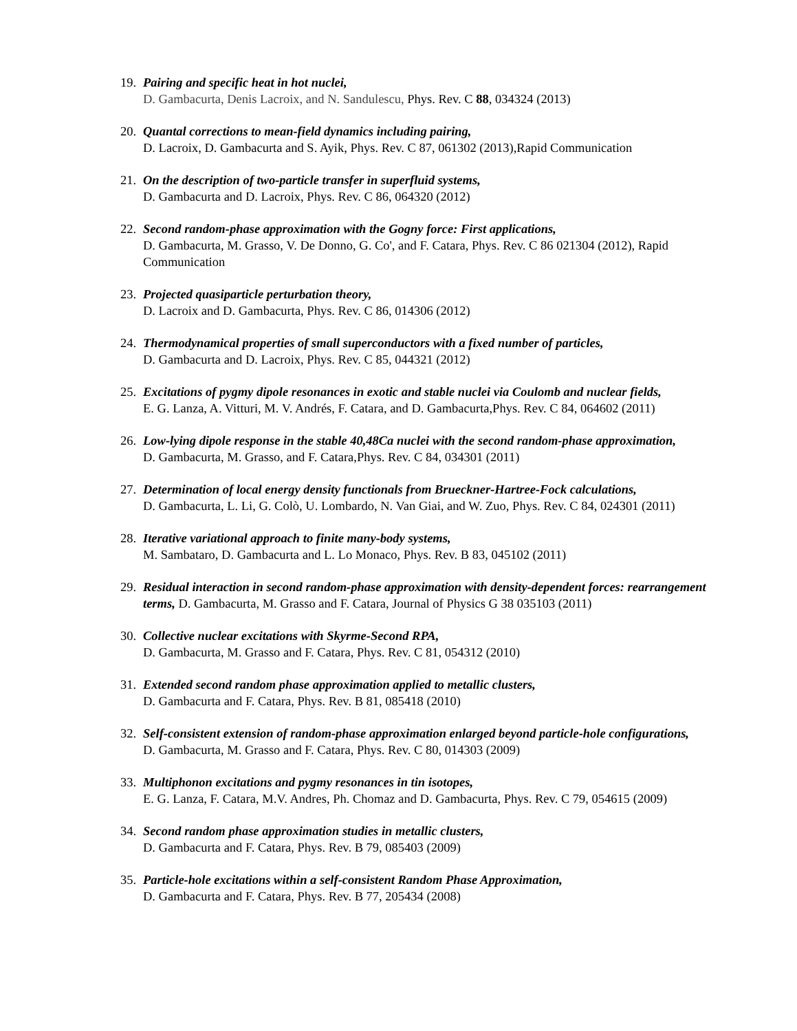19.
Pairing and specific heat in hot nuclei,
D. Gambacurta, Denis Lacroix, and N. Sandulescu, Phys. Rev. C 88, 034324 (2013)
20.
Quantal corrections to mean-field dynamics including pairing,
D. Lacroix, D. Gambacurta and S. Ayik, Phys. Rev. C 87, 061302 (2013),Rapid Communication
21.
On the description of two-particle transfer in superfluid systems,
D. Gambacurta and D. Lacroix, Phys. Rev. C 86, 064320 (2012)
22.
Second random-phase approximation with the Gogny force: First applications,
D. Gambacurta, M. Grasso, V. De Donno, G. Co', and F. Catara, Phys. Rev. C 86 021304 (2012), Rapid Communication
23.
Projected quasiparticle perturbation theory,
D. Lacroix and D. Gambacurta, Phys. Rev. C 86, 014306 (2012)
24.
Thermodynamical properties of small superconductors with a fixed number of particles,
D. Gambacurta and D. Lacroix, Phys. Rev. C 85, 044321 (2012)
25.
Excitations of pygmy dipole resonances in exotic and stable nuclei via Coulomb and nuclear fields,
E. G. Lanza, A. Vitturi, M. V. Andrés, F. Catara, and D. Gambacurta,Phys. Rev. C 84, 064602 (2011)
26.
Low-lying dipole response in the stable 40,48Ca nuclei with the second random-phase approximation,
D. Gambacurta, M. Grasso, and F. Catara,Phys. Rev. C 84, 034301 (2011)
27.
Determination of local energy density functionals from Brueckner-Hartree-Fock calculations,
D. Gambacurta, L. Li, G. Colò, U. Lombardo, N. Van Giai, and W. Zuo, Phys. Rev. C 84, 024301 (2011)
28.
Iterative variational approach to finite many-body systems,
M. Sambataro, D. Gambacurta and L. Lo Monaco, Phys. Rev. B 83, 045102 (2011)
29.
Residual interaction in second random-phase approximation with density-dependent forces: rearrangement terms, D. Gambacurta, M. Grasso and F. Catara, Journal of Physics G 38 035103 (2011)
30.
Collective nuclear excitations with Skyrme-Second RPA,
D. Gambacurta, M. Grasso and F. Catara, Phys. Rev. C 81, 054312 (2010)
31.
Extended second random phase approximation applied to metallic clusters,
D. Gambacurta and F. Catara, Phys. Rev. B 81, 085418 (2010)
32.
Self-consistent extension of random-phase approximation enlarged beyond particle-hole configurations,
D. Gambacurta, M. Grasso and F. Catara, Phys. Rev. C 80, 014303 (2009)
33.
Multiphonon excitations and pygmy resonances in tin isotopes,
E. G. Lanza, F. Catara, M.V. Andres, Ph. Chomaz and D. Gambacurta, Phys. Rev. C 79, 054615 (2009)
34.
Second random phase approximation studies in metallic clusters,
D. Gambacurta and F. Catara, Phys. Rev. B 79, 085403 (2009)
35.
Particle-hole excitations within a self-consistent Random Phase Approximation,
D. Gambacurta and F. Catara, Phys. Rev. B 77, 205434 (2008)